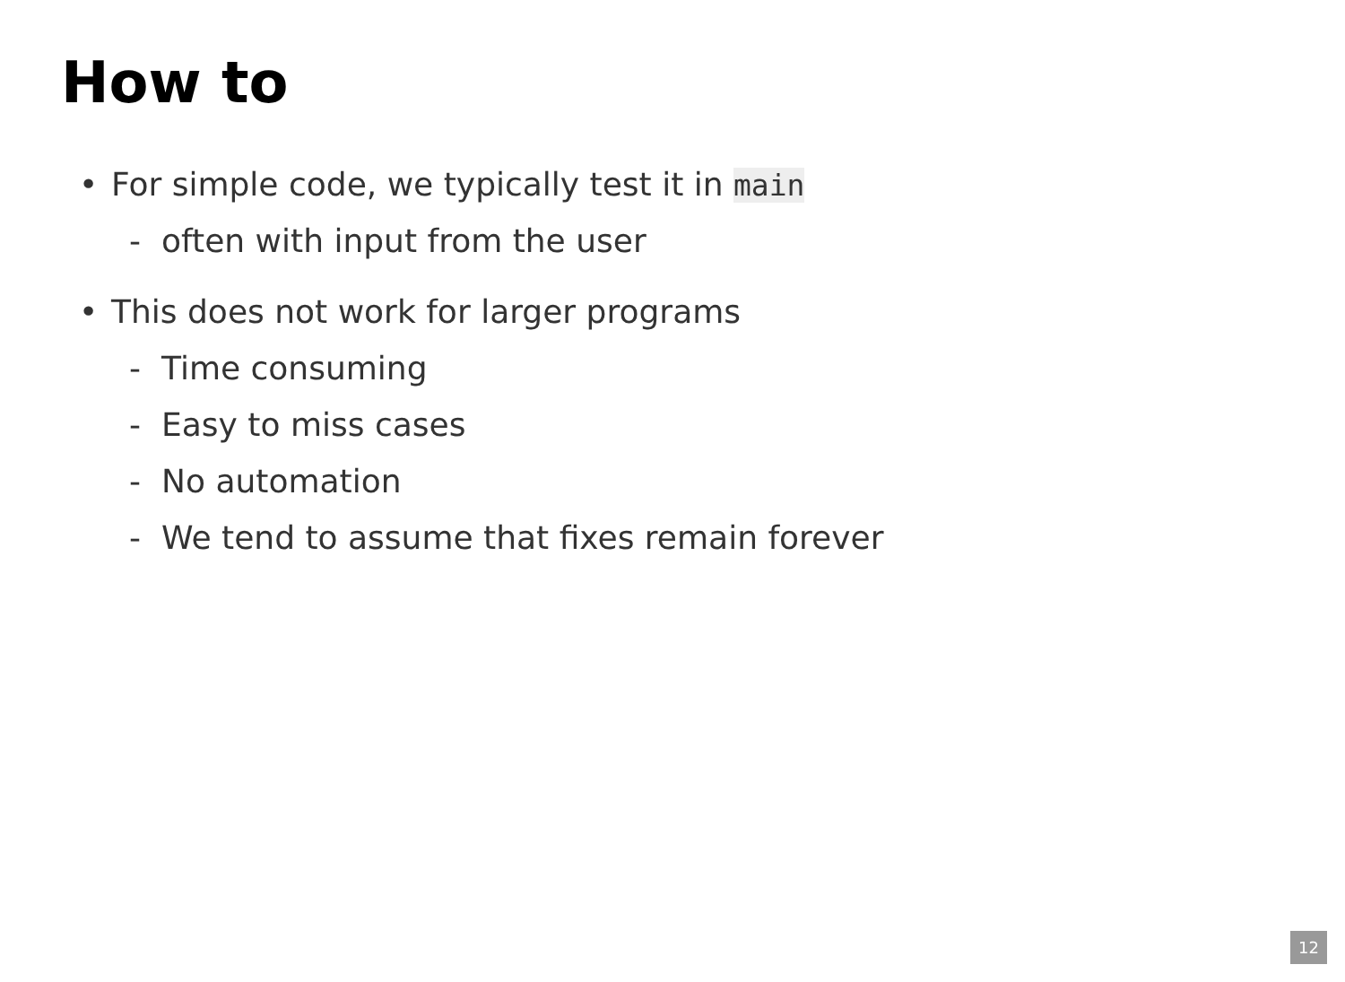How to
• For simple code, we typically test it in main
- often with input from the user
• This does not work for larger programs
- Time consuming
- Easy to miss cases
- No automation
- We tend to assume that fixes remain forever
12